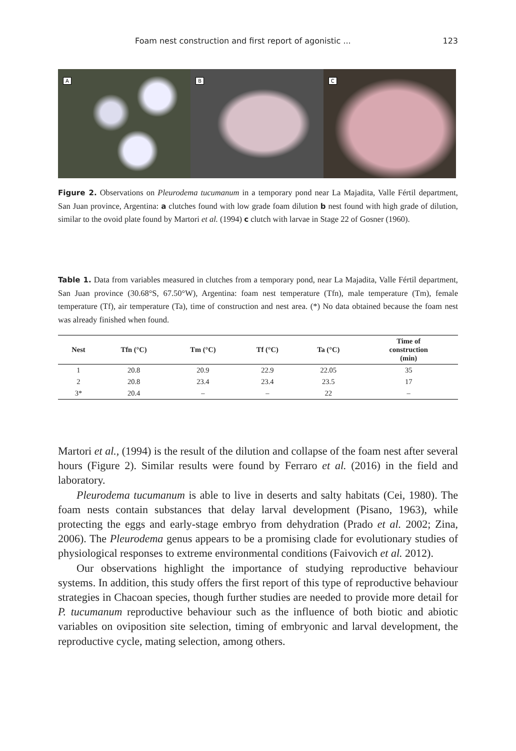Foam nest construction and first report of agonistic ... 123
A
B
C
Figure 2. Observations on Pleurodema tucumanum in a temporary pond near La Majadita, Valle Fértil department, San Juan province, Argentina: a clutches found with low grade foam dilution b nest found with high grade of dilution, similar to the ovoid plate found by Martori et al. (1994) c clutch with larvae in Stage 22 of Gosner (1960).
Table 1. Data from variables measured in clutches from a temporary pond, near La Majadita, Valle Fértil department, San Juan province (30.68°S, 67.50°W), Argentina: foam nest temperature (Tfn), male temperature (Tm), female temperature (Tf), air temperature (Ta), time of construction and nest area. (*) No data obtained because the foam nest was already finished when found.
| Nest | Tfn (°C) | Tm (°C) | Tf (°C) | Ta (°C) | Time of construction (min) |
| --- | --- | --- | --- | --- | --- |
| 1 | 20.8 | 20.9 | 22.9 | 22.05 | 35 |
| 2 | 20.8 | 23.4 | 23.4 | 23.5 | 17 |
| 3* | 20.4 | – | – | 22 | – |
Martori et al., (1994) is the result of the dilution and collapse of the foam nest after several hours (Figure 2). Similar results were found by Ferraro et al. (2016) in the field and laboratory.
Pleurodema tucumanum is able to live in deserts and salty habitats (Cei, 1980). The foam nests contain substances that delay larval development (Pisano, 1963), while protecting the eggs and early-stage embryo from dehydration (Prado et al. 2002; Zina, 2006). The Pleurodema genus appears to be a promising clade for evolutionary studies of physiological responses to extreme environmental conditions (Faivovich et al. 2012).
Our observations highlight the importance of studying reproductive behaviour systems. In addition, this study offers the first report of this type of reproductive behaviour strategies in Chacoan species, though further studies are needed to provide more detail for P. tucumanum reproductive behaviour such as the influence of both biotic and abiotic variables on oviposition site selection, timing of embryonic and larval development, the reproductive cycle, mating selection, among others.